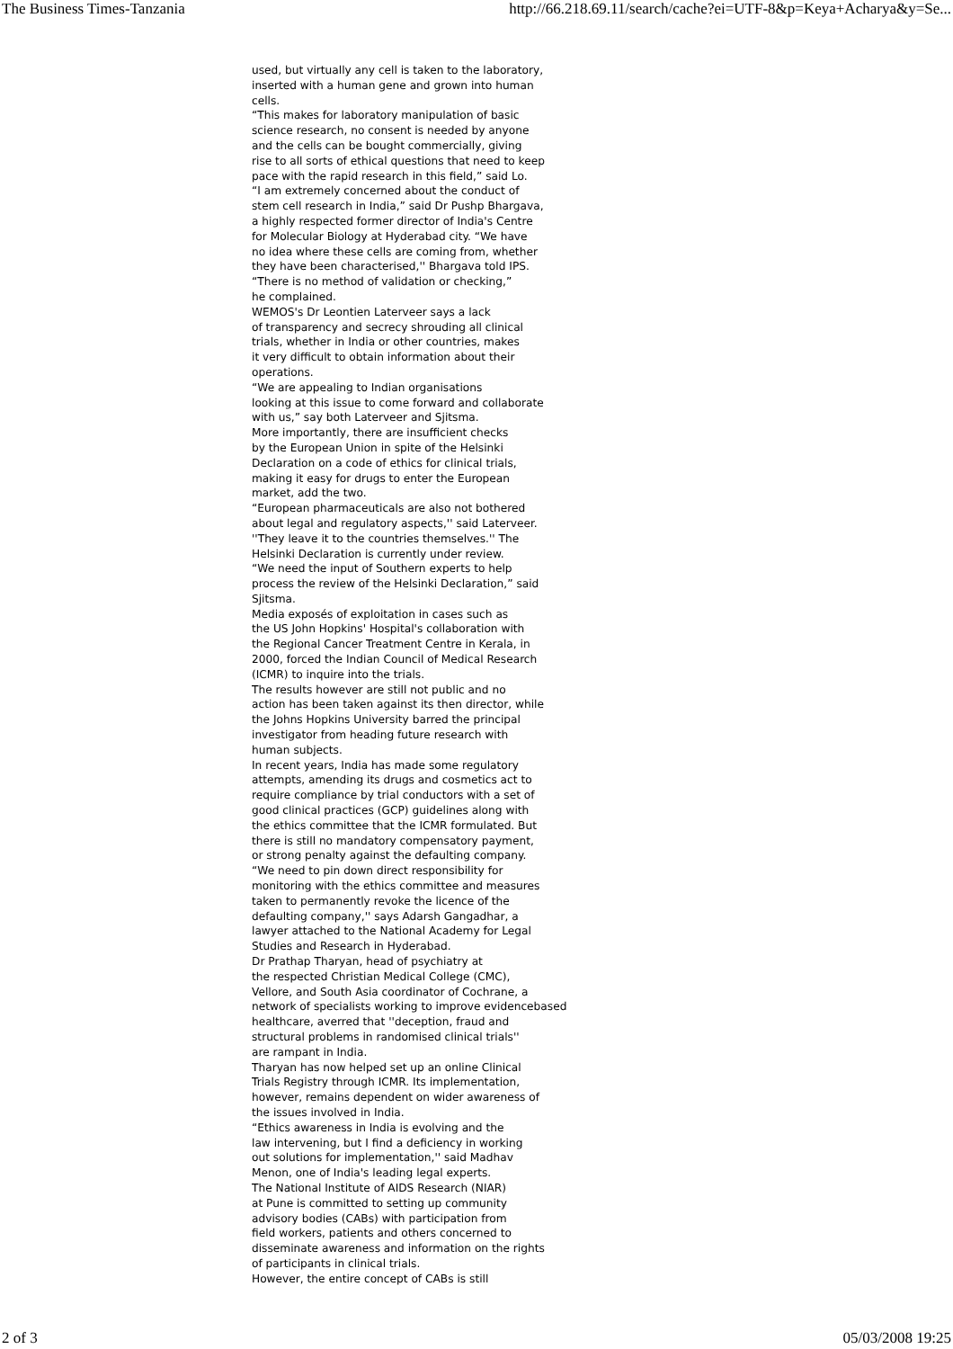The Business Times-Tanzania http://66.218.69.11/search/cache?ei=UTF-8&p=Keya+Acharya&y=Se...
used, but virtually any cell is taken to the laboratory, inserted with a human gene and grown into human cells. “This makes for laboratory manipulation of basic science research, no consent is needed by anyone and the cells can be bought commercially, giving rise to all sorts of ethical questions that need to keep pace with the rapid research in this field,” said Lo. “I am extremely concerned about the conduct of stem cell research in India,” said Dr Pushp Bhargava, a highly respected former director of India's Centre for Molecular Biology at Hyderabad city. “We have no idea where these cells are coming from, whether they have been characterised,'' Bhargava told IPS. “There is no method of validation or checking,” he complained. WEMOS's Dr Leontien Laterveer says a lack of transparency and secrecy shrouding all clinical trials, whether in India or other countries, makes it very difficult to obtain information about their operations. “We are appealing to Indian organisations looking at this issue to come forward and collaborate with us,” say both Laterveer and Sjitsma. More importantly, there are insufficient checks by the European Union in spite of the Helsinki Declaration on a code of ethics for clinical trials, making it easy for drugs to enter the European market, add the two. “European pharmaceuticals are also not bothered about legal and regulatory aspects,'' said Laterveer. ''They leave it to the countries themselves.'' The Helsinki Declaration is currently under review. “We need the input of Southern experts to help process the review of the Helsinki Declaration,” said Sjitsma. Media exposés of exploitation in cases such as the US John Hopkins' Hospital's collaboration with the Regional Cancer Treatment Centre in Kerala, in 2000, forced the Indian Council of Medical Research (ICMR) to inquire into the trials. The results however are still not public and no action has been taken against its then director, while the Johns Hopkins University barred the principal investigator from heading future research with human subjects. In recent years, India has made some regulatory attempts, amending its drugs and cosmetics act to require compliance by trial conductors with a set of good clinical practices (GCP) guidelines along with the ethics committee that the ICMR formulated. But there is still no mandatory compensatory payment, or strong penalty against the defaulting company. “We need to pin down direct responsibility for monitoring with the ethics committee and measures taken to permanently revoke the licence of the defaulting company,'' says Adarsh Gangadhar, a lawyer attached to the National Academy for Legal Studies and Research in Hyderabad. Dr Prathap Tharyan, head of psychiatry at the respected Christian Medical College (CMC), Vellore, and South Asia coordinator of Cochrane, a network of specialists working to improve evidencebased healthcare, averred that ''deception, fraud and structural problems in randomised clinical trials'' are rampant in India. Tharyan has now helped set up an online Clinical Trials Registry through ICMR. Its implementation, however, remains dependent on wider awareness of the issues involved in India. “Ethics awareness in India is evolving and the law intervening, but I find a deficiency in working out solutions for implementation,'' said Madhav Menon, one of India's leading legal experts. The National Institute of AIDS Research (NIAR) at Pune is committed to setting up community advisory bodies (CABs) with participation from field workers, patients and others concerned to disseminate awareness and information on the rights of participants in clinical trials. However, the entire concept of CABs is still
2 of 3 05/03/2008 19:25